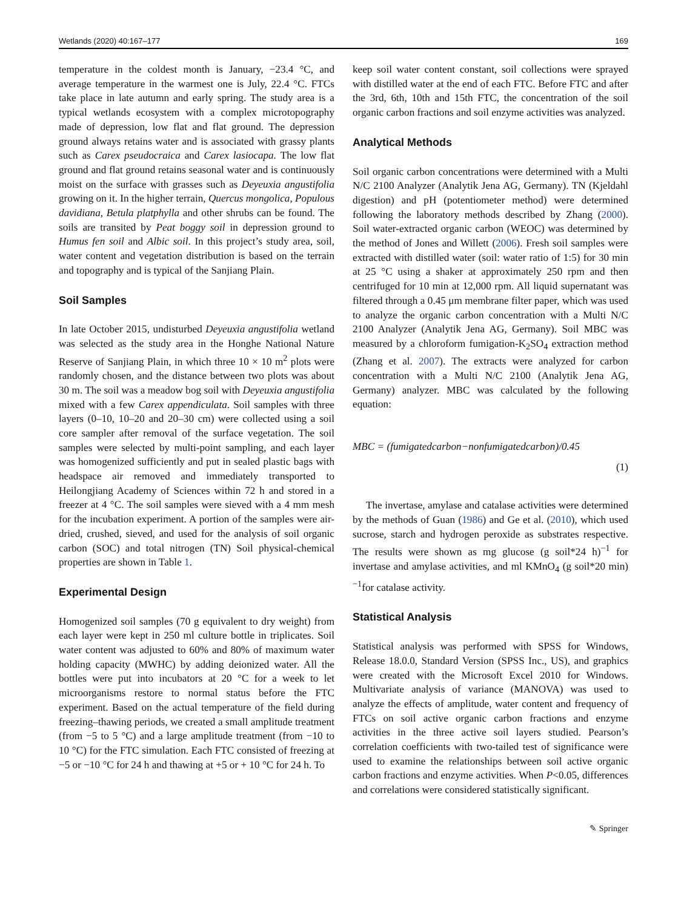Wetlands (2020) 40:167–177 169
temperature in the coldest month is January, −23.4 °C, and average temperature in the warmest one is July, 22.4 °C. FTCs take place in late autumn and early spring. The study area is a typical wetlands ecosystem with a complex microtopography made of depression, low flat and flat ground. The depression ground always retains water and is associated with grassy plants such as Carex pseudocraica and Carex lasiocapa. The low flat ground and flat ground retains seasonal water and is continuously moist on the surface with grasses such as Deyeuxia angustifolia growing on it. In the higher terrain, Quercus mongolica, Populous davidiana, Betula platphylla and other shrubs can be found. The soils are transited by Peat boggy soil in depression ground to Humus fen soil and Albic soil. In this project’s study area, soil, water content and vegetation distribution is based on the terrain and topography and is typical of the Sanjiang Plain.
Soil Samples
In late October 2015, undisturbed Deyeuxia angustifolia wetland was selected as the study area in the Honghe National Nature Reserve of Sanjiang Plain, in which three 10 × 10 m<sup>2</sup> plots were randomly chosen, and the distance between two plots was about 30 m. The soil was a meadow bog soil with Deyeuxia angustifolia mixed with a few Carex appendiculata. Soil samples with three layers (0–10, 10–20 and 20–30 cm) were collected using a soil core sampler after removal of the surface vegetation. The soil samples were selected by multi-point sampling, and each layer was homogenized sufficiently and put in sealed plastic bags with headspace air removed and immediately transported to Heilongjiang Academy of Sciences within 72 h and stored in a freezer at 4 °C. The soil samples were sieved with a 4 mm mesh for the incubation experiment. A portion of the samples were air-dried, crushed, sieved, and used for the analysis of soil organic carbon (SOC) and total nitrogen (TN) Soil physical-chemical properties are shown in Table 1.
Experimental Design
Homogenized soil samples (70 g equivalent to dry weight) from each layer were kept in 250 ml culture bottle in triplicates. Soil water content was adjusted to 60% and 80% of maximum water holding capacity (MWHC) by adding deionized water. All the bottles were put into incubators at 20 °C for a week to let microorganisms restore to normal status before the FTC experiment. Based on the actual temperature of the field during freezing–thawing periods, we created a small amplitude treatment (from −5 to 5 °C) and a large amplitude treatment (from −10 to 10 °C) for the FTC simulation. Each FTC consisted of freezing at −5 or −10 °C for 24 h and thawing at +5 or + 10 °C for 24 h. To
keep soil water content constant, soil collections were sprayed with distilled water at the end of each FTC. Before FTC and after the 3rd, 6th, 10th and 15th FTC, the concentration of the soil organic carbon fractions and soil enzyme activities was analyzed.
Analytical Methods
Soil organic carbon concentrations were determined with a Multi N/C 2100 Analyzer (Analytik Jena AG, Germany). TN (Kjeldahl digestion) and pH (potentiometer method) were determined following the laboratory methods described by Zhang (2000). Soil water-extracted organic carbon (WEOC) was determined by the method of Jones and Willett (2006). Fresh soil samples were extracted with distilled water (soil: water ratio of 1:5) for 30 min at 25 °C using a shaker at approximately 250 rpm and then centrifuged for 10 min at 12,000 rpm. All liquid supernatant was filtered through a 0.45 μm membrane filter paper, which was used to analyze the organic carbon concentration with a Multi N/C 2100 Analyzer (Analytik Jena AG, Germany). Soil MBC was measured by a chloroform fumigation-K<sub>2</sub>SO<sub>4</sub> extraction method (Zhang et al. 2007). The extracts were analyzed for carbon concentration with a Multi N/C 2100 (Analytik Jena AG, Germany) analyzer. MBC was calculated by the following equation:
MBC = (fumigatedcarbon−nonfumigatedcarbon)/0.45
(1)
The invertase, amylase and catalase activities were determined by the methods of Guan (1986) and Ge et al. (2010), which used sucrose, starch and hydrogen peroxide as substrates respective. The results were shown as mg glucose (g soil*24 h)<sup>−1</sup> for invertase and amylase activities, and ml KMnO<sub>4</sub> (g soil*20 min)<sup>−1</sup>for catalase activity.
Statistical Analysis
Statistical analysis was performed with SPSS for Windows, Release 18.0.0, Standard Version (SPSS Inc., US), and graphics were created with the Microsoft Excel 2010 for Windows. Multivariate analysis of variance (MANOVA) was used to analyze the effects of amplitude, water content and frequency of FTCs on soil active organic carbon fractions and enzyme activities in the three active soil layers studied. Pearson’s correlation coefficients with two-tailed test of significance were used to examine the relationships between soil active organic carbon fractions and enzyme activities. When P<0.05, differences and correlations were considered statistically significant.
✎ Springer